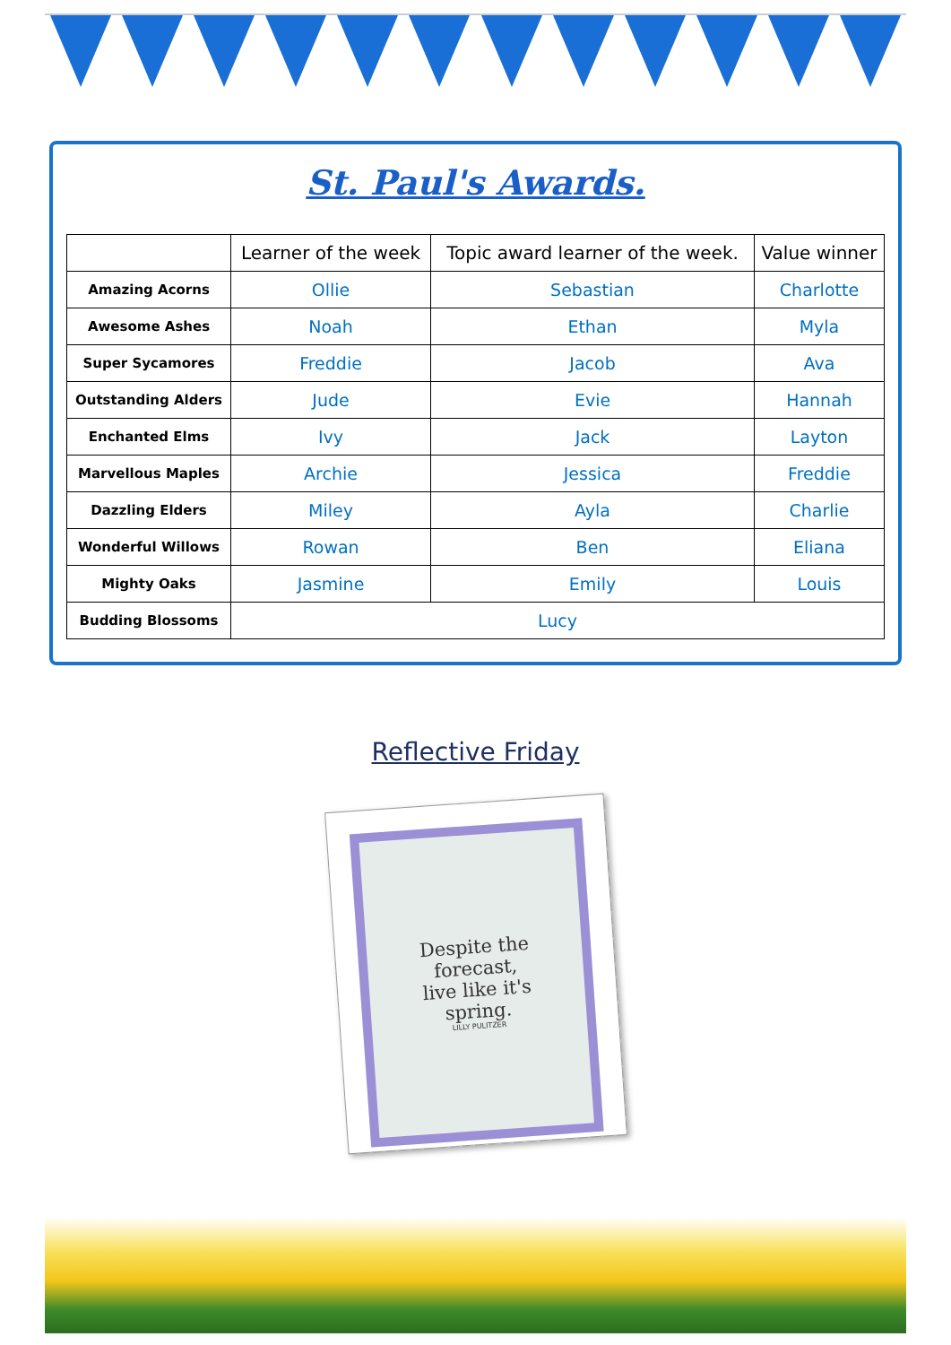St. Paul's Awards.
| | Learner of the week | Topic award learner of the week. | Value winner |
| --- | --- | --- | --- |
| Amazing Acorns | Ollie | Sebastian | Charlotte |
| Awesome Ashes | Noah | Ethan | Myla |
| Super Sycamores | Freddie | Jacob | Ava |
| Outstanding Alders | Jude | Evie | Hannah |
| Enchanted Elms | Ivy | Jack | Layton |
| Marvellous Maples | Archie | Jessica | Freddie |
| Dazzling Elders | Miley | Ayla | Charlie |
| Wonderful Willows | Rowan | Ben | Eliana |
| Mighty Oaks | Jasmine | Emily | Louis |
| Budding Blossoms | Lucy | | |
Reflective Friday
Despite the
forecast,
live like it's
spring.
LILLY PULITZER